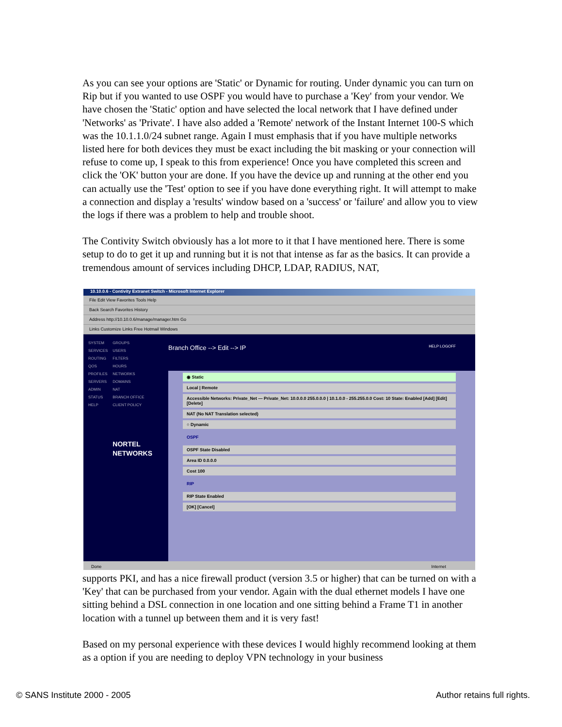As you can see your options are 'Static' or Dynamic for routing. Under dynamic you can turn on Rip but if you wanted to use OSPF you would have to purchase a 'Key' from your vendor. We have chosen the 'Static' option and have selected the local network that I have defined under 'Networks' as 'Private'. I have also added a 'Remote' network of the Instant Internet 100-S which was the 10.1.1.0/24 subnet range. Again I must emphasis that if you have multiple networks listed here for both devices they must be exact including the bit masking or your connection will refuse to come up, I speak to this from experience! Once you have completed this screen and click the 'OK' button your are done. If you have the device up and running at the other end you can actually use the 'Test' option to see if you have done everything right. It will attempt to make a connection and display a 'results' window based on a 'success' or 'failure' and allow you to view the logs if there was a problem to help and trouble shoot.
The Contivity Switch obviously has a lot more to it that I have mentioned here. There is some setup to do to get it up and running but it is not that intense as far as the basics. It can provide a tremendous amount of services including DHCP, LDAP, RADIUS, NAT,
10.10.0.6 - Contivity Extranet Switch - Microsoft Internet Explorer
File Edit View Favorites Tools Help
Back Search Favorites History
Address http://10.10.0.6/manage/manager.htm Go
Links Customize Links Free Hotmail Windows
SYSTEM
SERVICES
ROUTING
QOS
PROFILES
SERVERS
ADMIN
STATUS
HELP
GROUPS
USERS
FILTERS
HOURS
NETWORKS
DOMAINS
NAT
BRANCH OFFICE
CLIENT POLICY
NORTEL NETWORKS
Branch Office --> Edit --> IP HELP LOGOFF
◉ Static
Local | Remote
Accessible Networks: Private_Net — Private_Net: 10.0.0.0 255.0.0.0 | 10.1.0.0 - 255.255.0.0 Cost: 10 State: Enabled [Add] [Edit] [Delete]
NAT (No NAT Translation selected)
○ Dynamic
OSPF
OSPF State Disabled
Area ID 0.0.0.0
Cost 100
RIP
RIP State Enabled
[OK] [Cancel]
Done Internet
supports PKI, and has a nice firewall product (version 3.5 or higher) that can be turned on with a 'Key' that can be purchased from your vendor. Again with the dual ethernet models I have one sitting behind a DSL connection in one location and one sitting behind a Frame T1 in another location with a tunnel up between them and it is very fast!
Based on my personal experience with these devices I would highly recommend looking at them as a option if you are needing to deploy VPN technology in your business
© SANS Institute 2000 - 2005 Author retains full rights.